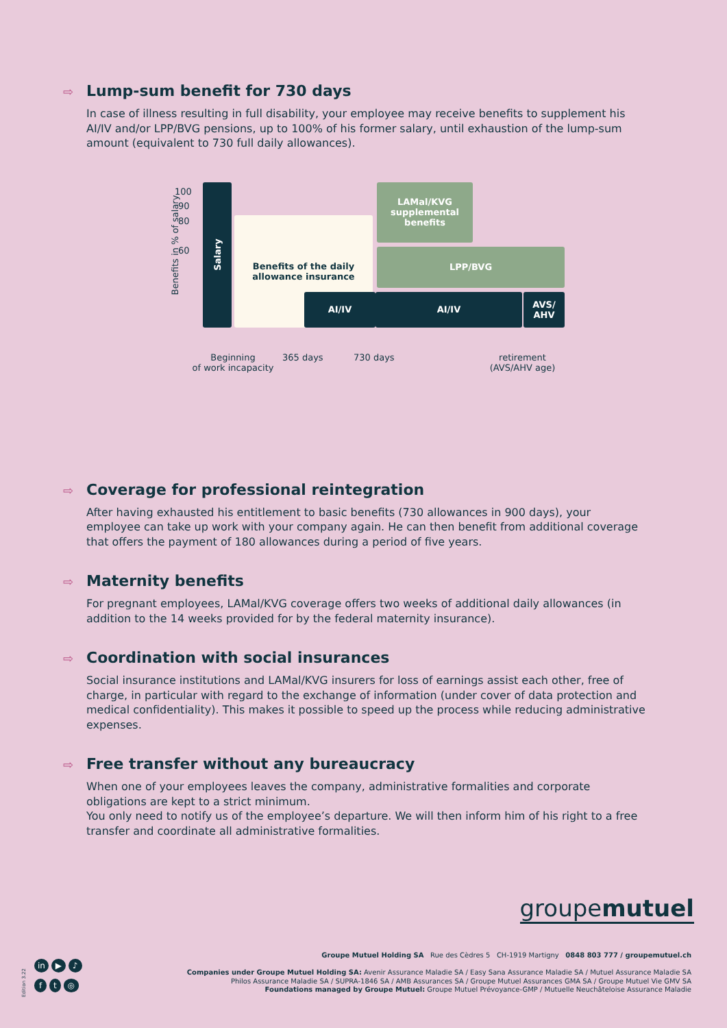⇨ Lump-sum benefit for 730 days
In case of illness resulting in full disability, your employee may receive benefits to supplement his AI/IV and/or LPP/BVG pensions, up to 100% of his former salary, until exhaustion of the lump-sum amount (equivalent to 730 full daily allowances).
Benefits in % of salary
100
90
80
60
Salary
Benefits of the daily
allowance insurance
LAMal/KVG
supplemental
benefits
LPP/BVG
AI/IV AI/IV
AVS/
AHV
Beginning
of work incapacity
365 days 730 days
retirement
(AVS/AHV age)
⇨ Coverage for professional reintegration
After having exhausted his entitlement to basic benefits (730 allowances in 900 days), your employee can take up work with your company again. He can then benefit from additional coverage that offers the payment of 180 allowances during a period of five years.
⇨ Maternity benefits
For pregnant employees, LAMal/KVG coverage offers two weeks of additional daily allowances (in addition to the 14 weeks provided for by the federal maternity insurance).
⇨ Coordination with social insurances
Social insurance institutions and LAMal/KVG insurers for loss of earnings assist each other, free of charge, in particular with regard to the exchange of information (under cover of data protection and medical confidentiality). This makes it possible to speed up the process while reducing administrative expenses.
⇨ Free transfer without any bureaucracy
When one of your employees leaves the company, administrative formalities and corporate obligations are kept to a strict minimum.
You only need to notify us of the employee’s departure. We will then inform him of his right to a free transfer and coordinate all administrative formalities.
groupemutuel
Groupe Mutuel Holding SA Rue des Cèdres 5 CH-1919 Martigny 0848 803 777 / groupemutuel.ch
Companies under Groupe Mutuel Holding SA: Avenir Assurance Maladie SA / Easy Sana Assurance Maladie SA / Mutuel Assurance Maladie SA
Philos Assurance Maladie SA / SUPRA-1846 SA / AMB Assurances SA / Groupe Mutuel Assurances GMA SA / Groupe Mutuel Vie GMV SA
Foundations managed by Groupe Mutuel: Groupe Mutuel Prévoyance-GMP / Mutuelle Neuchâteloise Assurance Maladie
Edition 3.22
in ▶ ♪
f t ◎